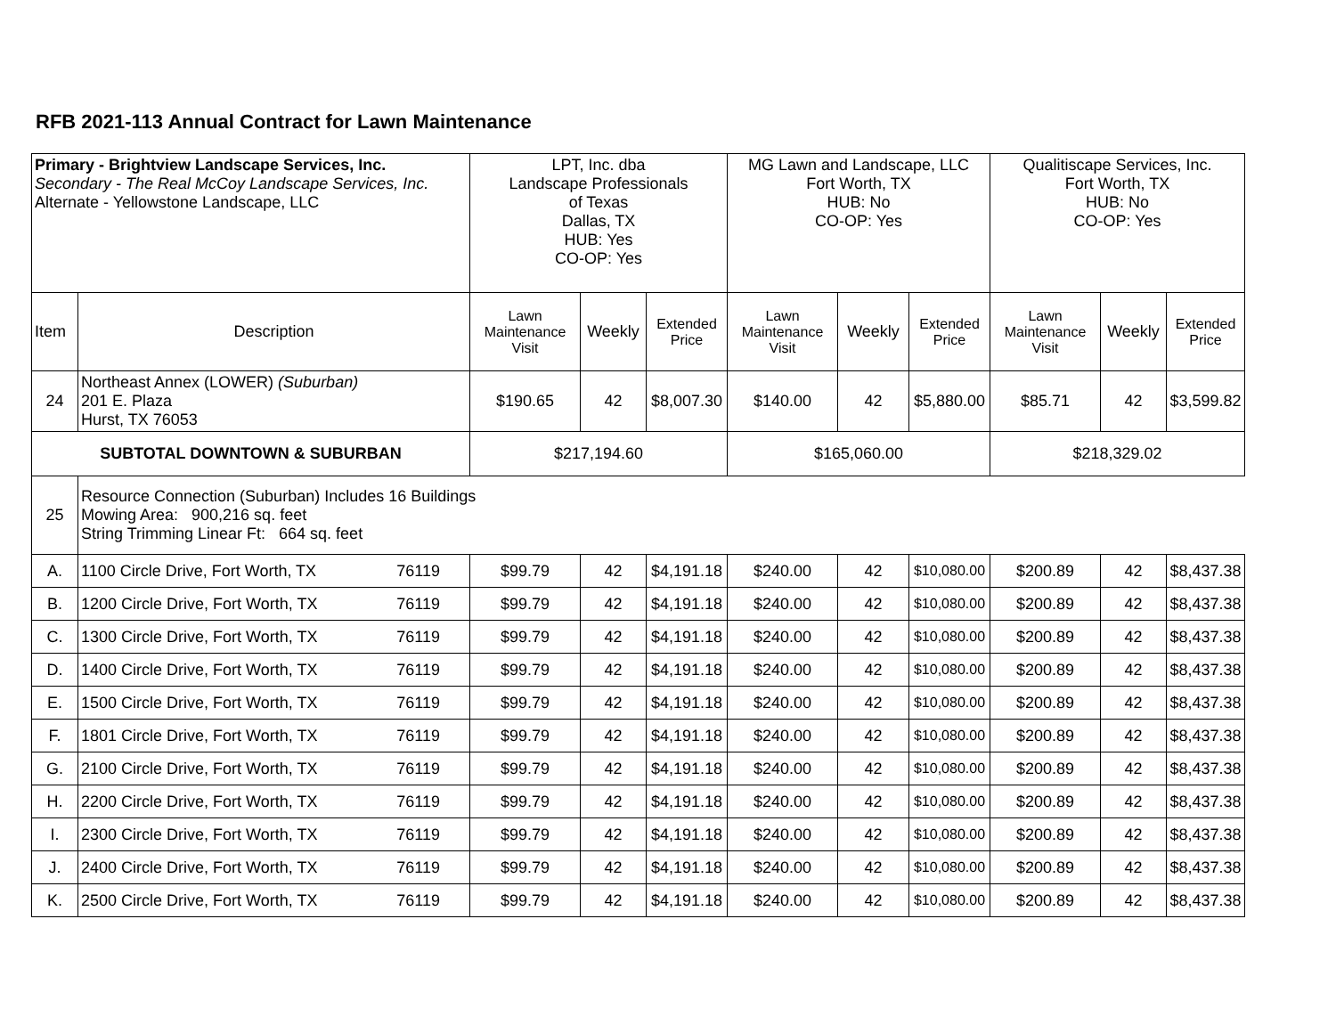RFB 2021-113 Annual Contract for Lawn Maintenance
| Primary - Brightview Landscape Services, Inc. Secondary - The Real McCoy Landscape Services, Inc. Alternate - Yellowstone Landscape, LLC | | LPT, Inc. dba Landscape Professionals of Texas Dallas, TX HUB: Yes CO-OP: Yes | | | MG Lawn and Landscape, LLC Fort Worth, TX HUB: No CO-OP: Yes | | | Qualitiscape Services, Inc. Fort Worth, TX HUB: No CO-OP: Yes | | |
| Item | Description | Lawn Maintenance Visit | Weekly | Extended Price | Lawn Maintenance Visit | Weekly | Extended Price | Lawn Maintenance Visit | Weekly | Extended Price |
| 24 | Northeast Annex (LOWER) (Suburban) 201 E. Plaza Hurst, TX 76053 | $190.65 | 42 | $8,007.30 | $140.00 | 42 | $5,880.00 | $85.71 | 42 | $3,599.82 |
| SUBTOTAL DOWNTOWN & SUBURBAN | | $217,194.60 | | | $165,060.00 | | | $218,329.02 | | |
| 25 | Resource Connection (Suburban) Includes 16 Buildings Mowing Area: 900,216 sq. feet String Trimming Linear Ft: 664 sq. feet | | | | | | | | | |
| A. | 1100 Circle Drive, Fort Worth, TX 76119 | $99.79 | 42 | $4,191.18 | $240.00 | 42 | $10,080.00 | $200.89 | 42 | $8,437.38 |
| B. | 1200 Circle Drive, Fort Worth, TX 76119 | $99.79 | 42 | $4,191.18 | $240.00 | 42 | $10,080.00 | $200.89 | 42 | $8,437.38 |
| C. | 1300 Circle Drive, Fort Worth, TX 76119 | $99.79 | 42 | $4,191.18 | $240.00 | 42 | $10,080.00 | $200.89 | 42 | $8,437.38 |
| D. | 1400 Circle Drive, Fort Worth, TX 76119 | $99.79 | 42 | $4,191.18 | $240.00 | 42 | $10,080.00 | $200.89 | 42 | $8,437.38 |
| E. | 1500 Circle Drive, Fort Worth, TX 76119 | $99.79 | 42 | $4,191.18 | $240.00 | 42 | $10,080.00 | $200.89 | 42 | $8,437.38 |
| F. | 1801 Circle Drive, Fort Worth, TX 76119 | $99.79 | 42 | $4,191.18 | $240.00 | 42 | $10,080.00 | $200.89 | 42 | $8,437.38 |
| G. | 2100 Circle Drive, Fort Worth, TX 76119 | $99.79 | 42 | $4,191.18 | $240.00 | 42 | $10,080.00 | $200.89 | 42 | $8,437.38 |
| H. | 2200 Circle Drive, Fort Worth, TX 76119 | $99.79 | 42 | $4,191.18 | $240.00 | 42 | $10,080.00 | $200.89 | 42 | $8,437.38 |
| I. | 2300 Circle Drive, Fort Worth, TX 76119 | $99.79 | 42 | $4,191.18 | $240.00 | 42 | $10,080.00 | $200.89 | 42 | $8,437.38 |
| J. | 2400 Circle Drive, Fort Worth, TX 76119 | $99.79 | 42 | $4,191.18 | $240.00 | 42 | $10,080.00 | $200.89 | 42 | $8,437.38 |
| K. | 2500 Circle Drive, Fort Worth, TX 76119 | $99.79 | 42 | $4,191.18 | $240.00 | 42 | $10,080.00 | $200.89 | 42 | $8,437.38 |